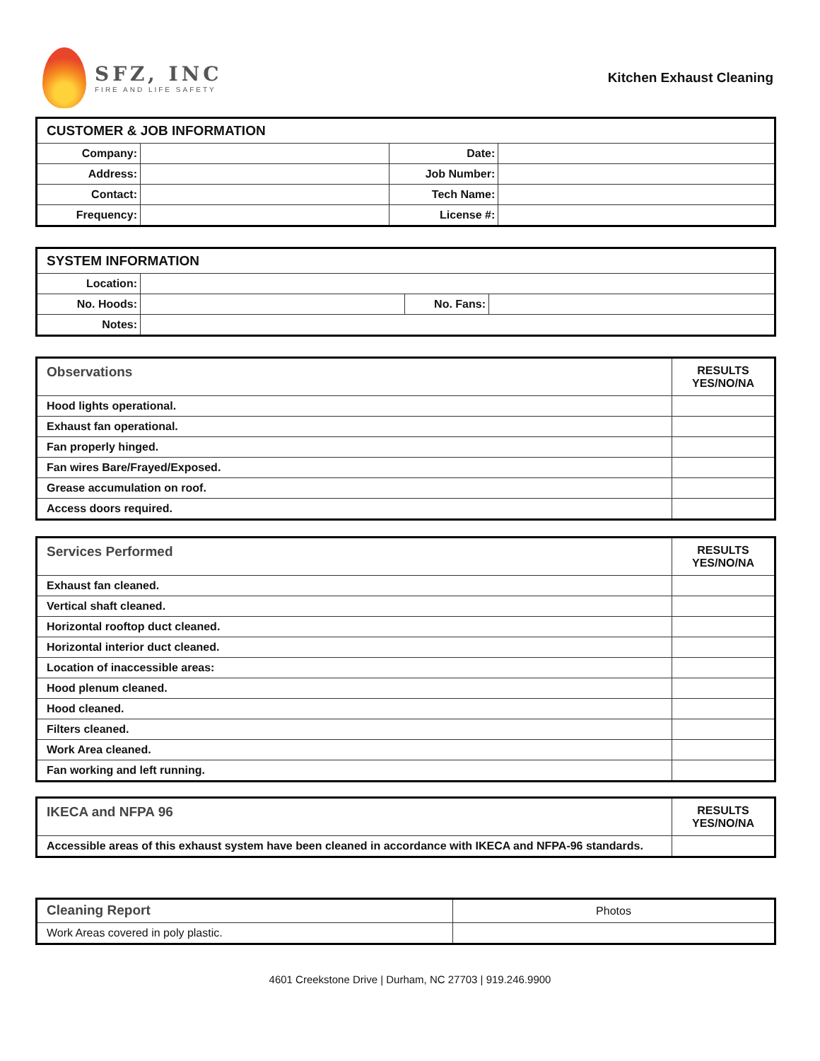SFZ, INC
FIRE AND LIFE SAFETY
Kitchen Exhaust Cleaning
| CUSTOMER & JOB INFORMATION | | | |
| Company: | | Date: | |
| Address: | | Job Number: | |
| Contact: | | Tech Name: | |
| Frequency: | | License #: | |
| SYSTEM INFORMATION | | | |
| Location: | | | |
| No. Hoods: | | No. Fans: | |
| Notes: | | | |
| Observations | RESULTS YES/NO/NA |
| --- | --- |
| Hood lights operational. | |
| Exhaust fan operational. | |
| Fan properly hinged. | |
| Fan wires Bare/Frayed/Exposed. | |
| Grease accumulation on roof. | |
| Access doors required. | |
| Services Performed | RESULTS YES/NO/NA |
| --- | --- |
| Exhaust fan cleaned. | |
| Vertical shaft cleaned. | |
| Horizontal rooftop duct cleaned. | |
| Horizontal interior duct cleaned. | |
| Location of inaccessible areas: | |
| Hood plenum cleaned. | |
| Hood cleaned. | |
| Filters cleaned. | |
| Work Area cleaned. | |
| Fan working and left running. | |
| IKECA and NFPA 96 | RESULTS YES/NO/NA |
| --- | --- |
| Accessible areas of this exhaust system have been cleaned in accordance with IKECA and NFPA-96 standards. | |
| Cleaning Report | Photos |
| Work Areas covered in poly plastic. | |
4601 Creekstone Drive | Durham, NC 27703 | 919.246.9900